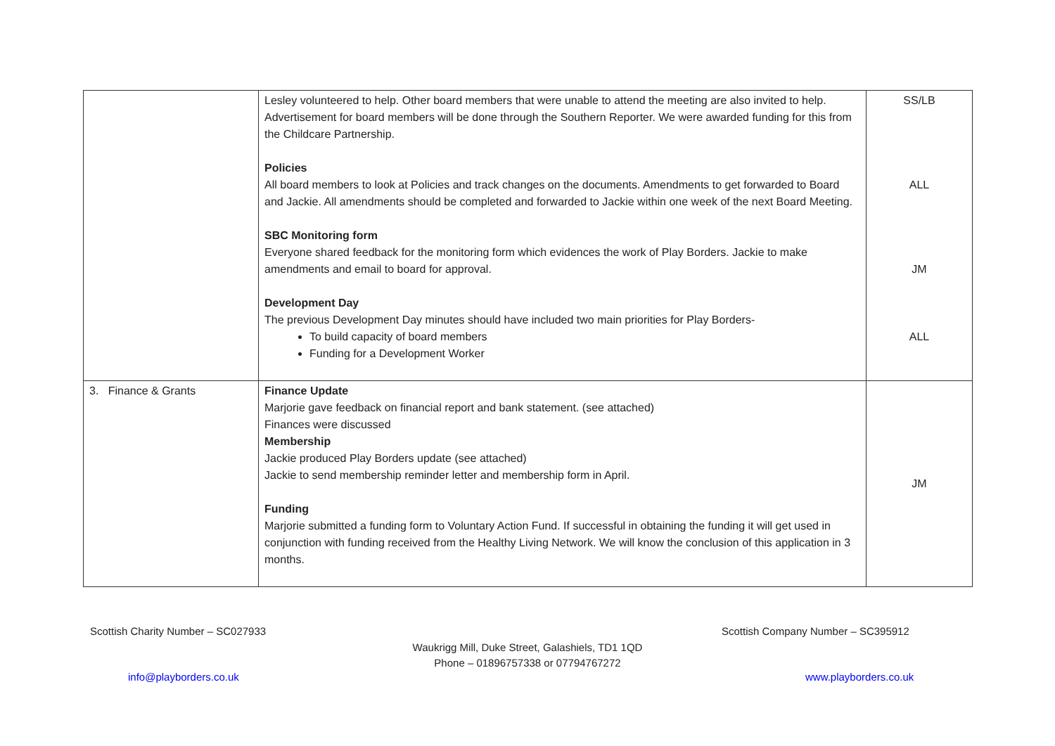| | Lesley volunteered to help. Other board members that were unable to attend the meeting are also invited to help. Advertisement for board members will be done through the Southern Reporter. We were awarded funding for this from the Childcare Partnership. Policies All board members to look at Policies and track changes on the documents. Amendments to get forwarded to Board and Jackie. All amendments should be completed and forwarded to Jackie within one week of the next Board Meeting. SBC Monitoring form Everyone shared feedback for the monitoring form which evidences the work of Play Borders. Jackie to make amendments and email to board for approval. Development Day The previous Development Day minutes should have included two main priorities for Play Borders- To build capacity of board members Funding for a Development Worker | SS/LB ALL JM ALL |
| 3. Finance & Grants | Finance Update Marjorie gave feedback on financial report and bank statement. (see attached) Finances were discussed Membership Jackie produced Play Borders update (see attached) Jackie to send membership reminder letter and membership form in April. Funding Marjorie submitted a funding form to Voluntary Action Fund. If successful in obtaining the funding it will get used in conjunction with funding received from the Healthy Living Network. We will know the conclusion of this application in 3 months. | JM |
Scottish Charity Number – SC027933
Scottish Company Number – SC395912
Waukrigg Mill, Duke Street, Galashiels, TD1 1QD
Phone – 01896757338 or 07794767272
info@playborders.co.uk www.playborders.co.uk